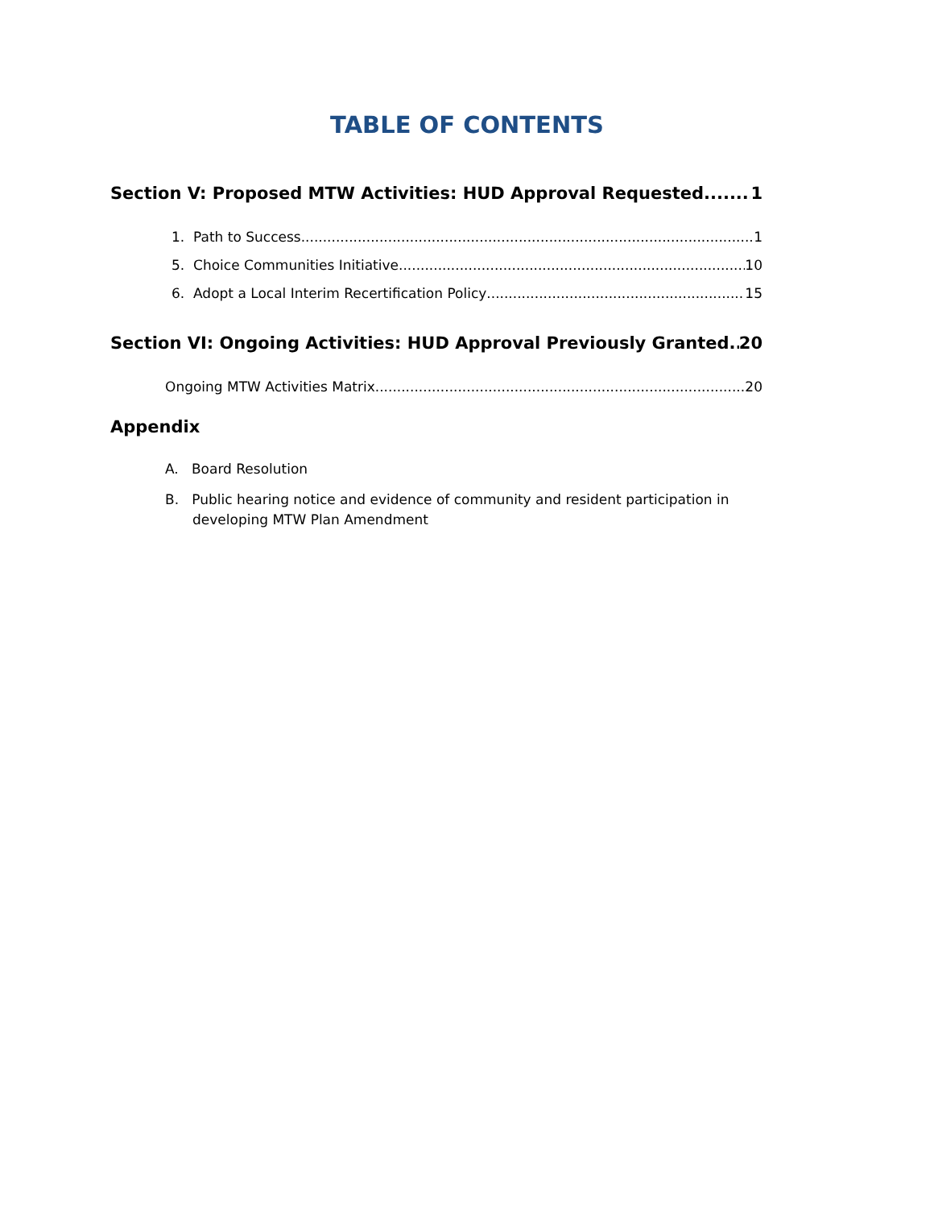TABLE OF CONTENTS
Section V: Proposed MTW Activities: HUD Approval Requested 1
1. Path to Success 1
5. Choice Communities Initiative 10
6. Adopt a Local Interim Recertification Policy 15
Section VI: Ongoing Activities: HUD Approval Previously Granted 20
Ongoing MTW Activities Matrix 20
Appendix
A. Board Resolution
B. Public hearing notice and evidence of community and resident participation in developing MTW Plan Amendment